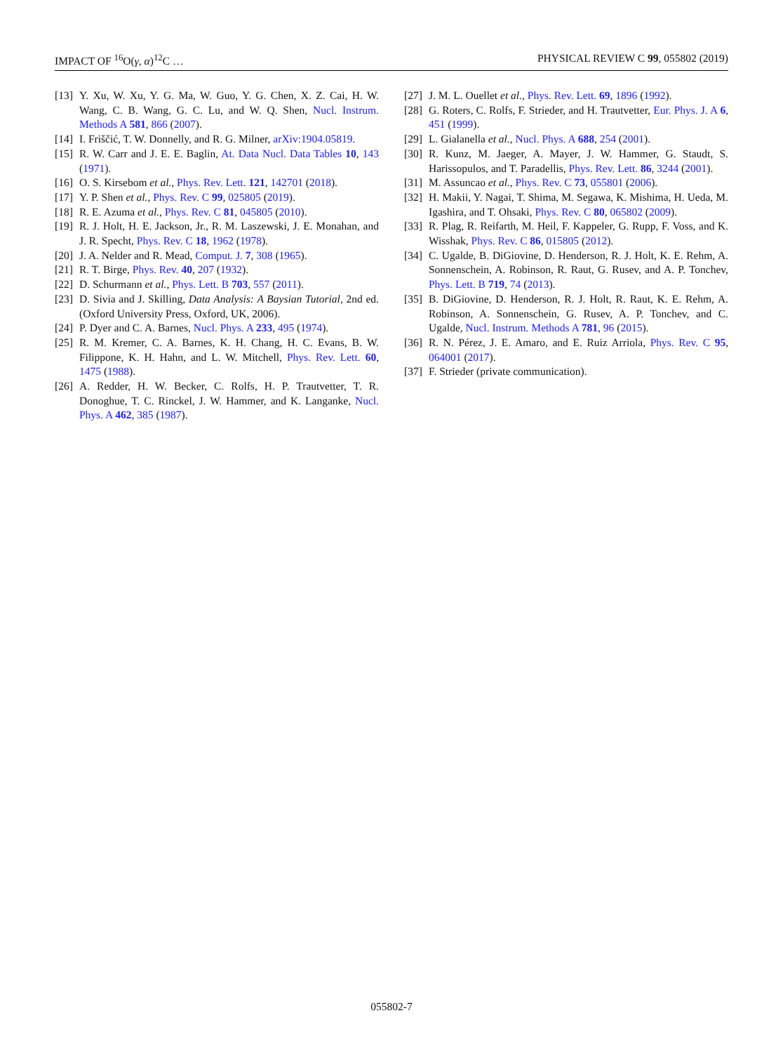IMPACT OF <sup>16</sup>O(γ, α)<sup>12</sup>C … PHYSICAL REVIEW C 99, 055802 (2019)
[13] Y. Xu, W. Xu, Y. G. Ma, W. Guo, Y. G. Chen, X. Z. Cai, H. W. Wang, C. B. Wang, G. C. Lu, and W. Q. Shen, Nucl. Instrum. Methods A 581, 866 (2007).
[14] I. Friščić, T. W. Donnelly, and R. G. Milner, arXiv:1904.05819.
[15] R. W. Carr and J. E. E. Baglin, At. Data Nucl. Data Tables 10, 143 (1971).
[16] O. S. Kirsebom et al., Phys. Rev. Lett. 121, 142701 (2018).
[17] Y. P. Shen et al., Phys. Rev. C 99, 025805 (2019).
[18] R. E. Azuma et al., Phys. Rev. C 81, 045805 (2010).
[19] R. J. Holt, H. E. Jackson, Jr., R. M. Laszewski, J. E. Monahan, and J. R. Specht, Phys. Rev. C 18, 1962 (1978).
[20] J. A. Nelder and R. Mead, Comput. J. 7, 308 (1965).
[21] R. T. Birge, Phys. Rev. 40, 207 (1932).
[22] D. Schurmann et al., Phys. Lett. B 703, 557 (2011).
[23] D. Sivia and J. Skilling, Data Analysis: A Baysian Tutorial, 2nd ed. (Oxford University Press, Oxford, UK, 2006).
[24] P. Dyer and C. A. Barnes, Nucl. Phys. A 233, 495 (1974).
[25] R. M. Kremer, C. A. Barnes, K. H. Chang, H. C. Evans, B. W. Filippone, K. H. Hahn, and L. W. Mitchell, Phys. Rev. Lett. 60, 1475 (1988).
[26] A. Redder, H. W. Becker, C. Rolfs, H. P. Trautvetter, T. R. Donoghue, T. C. Rinckel, J. W. Hammer, and K. Langanke, Nucl. Phys. A 462, 385 (1987).
[27] J. M. L. Ouellet et al., Phys. Rev. Lett. 69, 1896 (1992).
[28] G. Roters, C. Rolfs, F. Strieder, and H. Trautvetter, Eur. Phys. J. A 6, 451 (1999).
[29] L. Gialanella et al., Nucl. Phys. A 688, 254 (2001).
[30] R. Kunz, M. Jaeger, A. Mayer, J. W. Hammer, G. Staudt, S. Harissopulos, and T. Paradellis, Phys. Rev. Lett. 86, 3244 (2001).
[31] M. Assuncao et al., Phys. Rev. C 73, 055801 (2006).
[32] H. Makii, Y. Nagai, T. Shima, M. Segawa, K. Mishima, H. Ueda, M. Igashira, and T. Ohsaki, Phys. Rev. C 80, 065802 (2009).
[33] R. Plag, R. Reifarth, M. Heil, F. Kappeler, G. Rupp, F. Voss, and K. Wisshak, Phys. Rev. C 86, 015805 (2012).
[34] C. Ugalde, B. DiGiovine, D. Henderson, R. J. Holt, K. E. Rehm, A. Sonnenschein, A. Robinson, R. Raut, G. Rusev, and A. P. Tonchev, Phys. Lett. B 719, 74 (2013).
[35] B. DiGiovine, D. Henderson, R. J. Holt, R. Raut, K. E. Rehm, A. Robinson, A. Sonnenschein, G. Rusev, A. P. Tonchev, and C. Ugalde, Nucl. Instrum. Methods A 781, 96 (2015).
[36] R. N. Pérez, J. E. Amaro, and E. Ruiz Arriola, Phys. Rev. C 95, 064001 (2017).
[37] F. Strieder (private communication).
055802-7